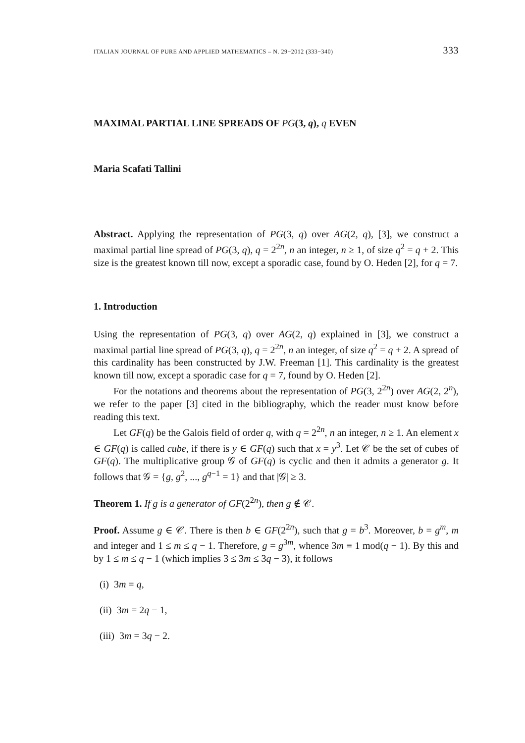ITALIAN JOURNAL OF PURE AND APPLIED MATHEMATICS – N. 29−2012 (333−340) 333
MAXIMAL PARTIAL LINE SPREADS OF PG(3, q), q EVEN
Maria Scafati Tallini
Abstract. Applying the representation of PG(3, q) over AG(2, q), [3], we construct a maximal partial line spread of PG(3, q), q = 2<sup>2n</sup>, n an integer, n ≥ 1, of size q<sup>2</sup> = q + 2. This size is the greatest known till now, except a sporadic case, found by O. Heden [2], for q = 7.
1. Introduction
Using the representation of PG(3, q) over AG(2, q) explained in [3], we construct a maximal partial line spread of PG(3, q), q = 2<sup>2n</sup>, n an integer, of size q<sup>2</sup> = q + 2. A spread of this cardinality has been constructed by J.W. Freeman [1]. This cardinality is the greatest known till now, except a sporadic case for q = 7, found by O. Heden [2].
For the notations and theorems about the representation of PG(3, 2<sup>2n</sup>) over AG(2, 2<sup>n</sup>), we refer to the paper [3] cited in the bibliography, which the reader must know before reading this text.
Let GF(q) be the Galois field of order q, with q = 2<sup>2n</sup>, n an integer, n ≥ 1. An element x ∈ GF(q) is called cube, if there is y ∈ GF(q) such that x = y<sup>3</sup>. Let 𝒞 be the set of cubes of GF(q). The multiplicative group 𝒢 of GF(q) is cyclic and then it admits a generator g. It follows that 𝒢 = {g, g<sup>2</sup>, ..., g<sup>q−1</sup> = 1} and that |𝒢| ≥ 3.
Theorem 1. If g is a generator of GF(2<sup>2n</sup>), then g ∉ 𝒞.
Proof. Assume g ∈ 𝒞. There is then b ∈ GF(2<sup>2n</sup>), such that g = b<sup>3</sup>. Moreover, b = g<sup>m</sup>, m and integer and 1 ≤ m ≤ q − 1. Therefore, g = g<sup>3m</sup>, whence 3m ≡ 1 mod(q − 1). By this and by 1 ≤ m ≤ q − 1 (which implies 3 ≤ 3m ≤ 3q − 3), it follows
(i) 3m = q,
(ii) 3m = 2q − 1,
(iii) 3m = 3q − 2.